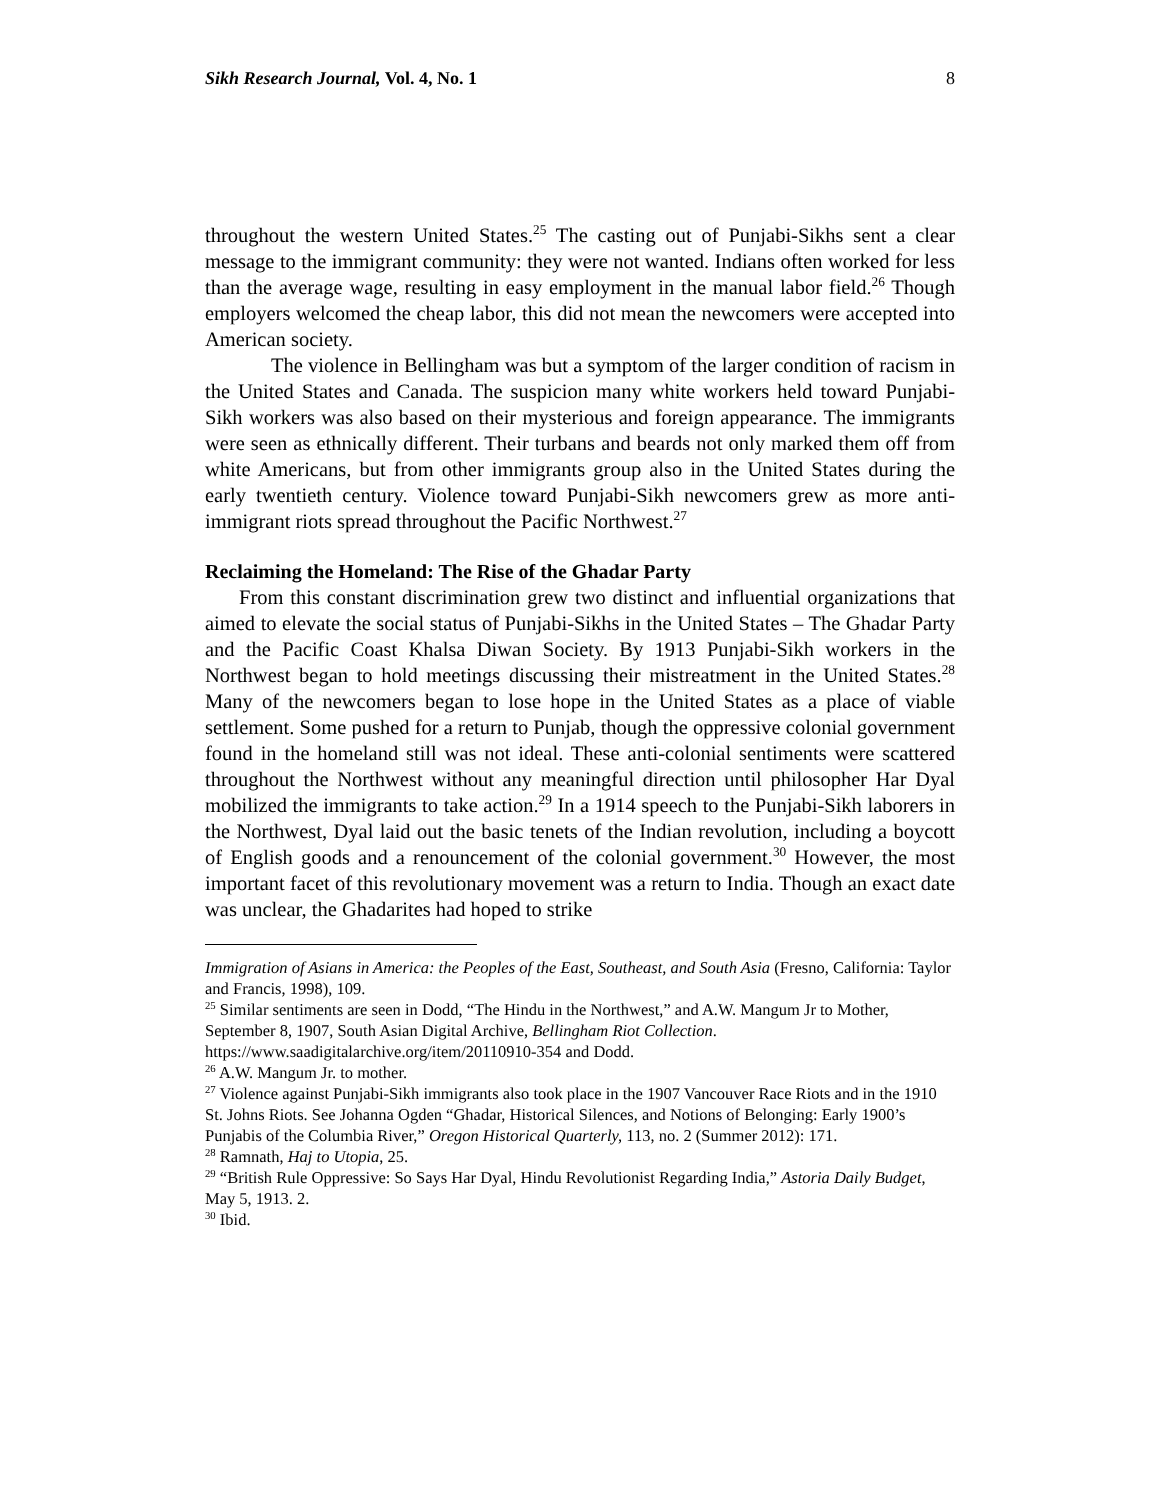Sikh Research Journal, Vol. 4, No. 1 8
throughout the western United States.<sup>25</sup> The casting out of Punjabi-Sikhs sent a clear message to the immigrant community: they were not wanted. Indians often worked for less than the average wage, resulting in easy employment in the manual labor field.<sup>26</sup> Though employers welcomed the cheap labor, this did not mean the newcomers were accepted into American society.
The violence in Bellingham was but a symptom of the larger condition of racism in the United States and Canada. The suspicion many white workers held toward Punjabi-Sikh workers was also based on their mysterious and foreign appearance. The immigrants were seen as ethnically different. Their turbans and beards not only marked them off from white Americans, but from other immigrants group also in the United States during the early twentieth century. Violence toward Punjabi-Sikh newcomers grew as more anti-immigrant riots spread throughout the Pacific Northwest.<sup>27</sup>
Reclaiming the Homeland: The Rise of the Ghadar Party
From this constant discrimination grew two distinct and influential organizations that aimed to elevate the social status of Punjabi-Sikhs in the United States – The Ghadar Party and the Pacific Coast Khalsa Diwan Society. By 1913 Punjabi-Sikh workers in the Northwest began to hold meetings discussing their mistreatment in the United States.<sup>28</sup> Many of the newcomers began to lose hope in the United States as a place of viable settlement. Some pushed for a return to Punjab, though the oppressive colonial government found in the homeland still was not ideal. These anti-colonial sentiments were scattered throughout the Northwest without any meaningful direction until philosopher Har Dyal mobilized the immigrants to take action.<sup>29</sup> In a 1914 speech to the Punjabi-Sikh laborers in the Northwest, Dyal laid out the basic tenets of the Indian revolution, including a boycott of English goods and a renouncement of the colonial government.<sup>30</sup> However, the most important facet of this revolutionary movement was a return to India. Though an exact date was unclear, the Ghadarites had hoped to strike
Immigration of Asians in America: the Peoples of the East, Southeast, and South Asia (Fresno, California: Taylor and Francis, 1998), 109.
<sup>25</sup> Similar sentiments are seen in Dodd, “The Hindu in the Northwest,” and A.W. Mangum Jr to Mother, September 8, 1907, South Asian Digital Archive, Bellingham Riot Collection. https://www.saadigitalarchive.org/item/20110910-354 and Dodd.
<sup>26</sup> A.W. Mangum Jr. to mother.
<sup>27</sup> Violence against Punjabi-Sikh immigrants also took place in the 1907 Vancouver Race Riots and in the 1910 St. Johns Riots. See Johanna Ogden “Ghadar, Historical Silences, and Notions of Belonging: Early 1900’s Punjabis of the Columbia River,” Oregon Historical Quarterly, 113, no. 2 (Summer 2012): 171.
<sup>28</sup> Ramnath, Haj to Utopia, 25.
<sup>29</sup> “British Rule Oppressive: So Says Har Dyal, Hindu Revolutionist Regarding India,” Astoria Daily Budget, May 5, 1913. 2.
<sup>30</sup> Ibid.